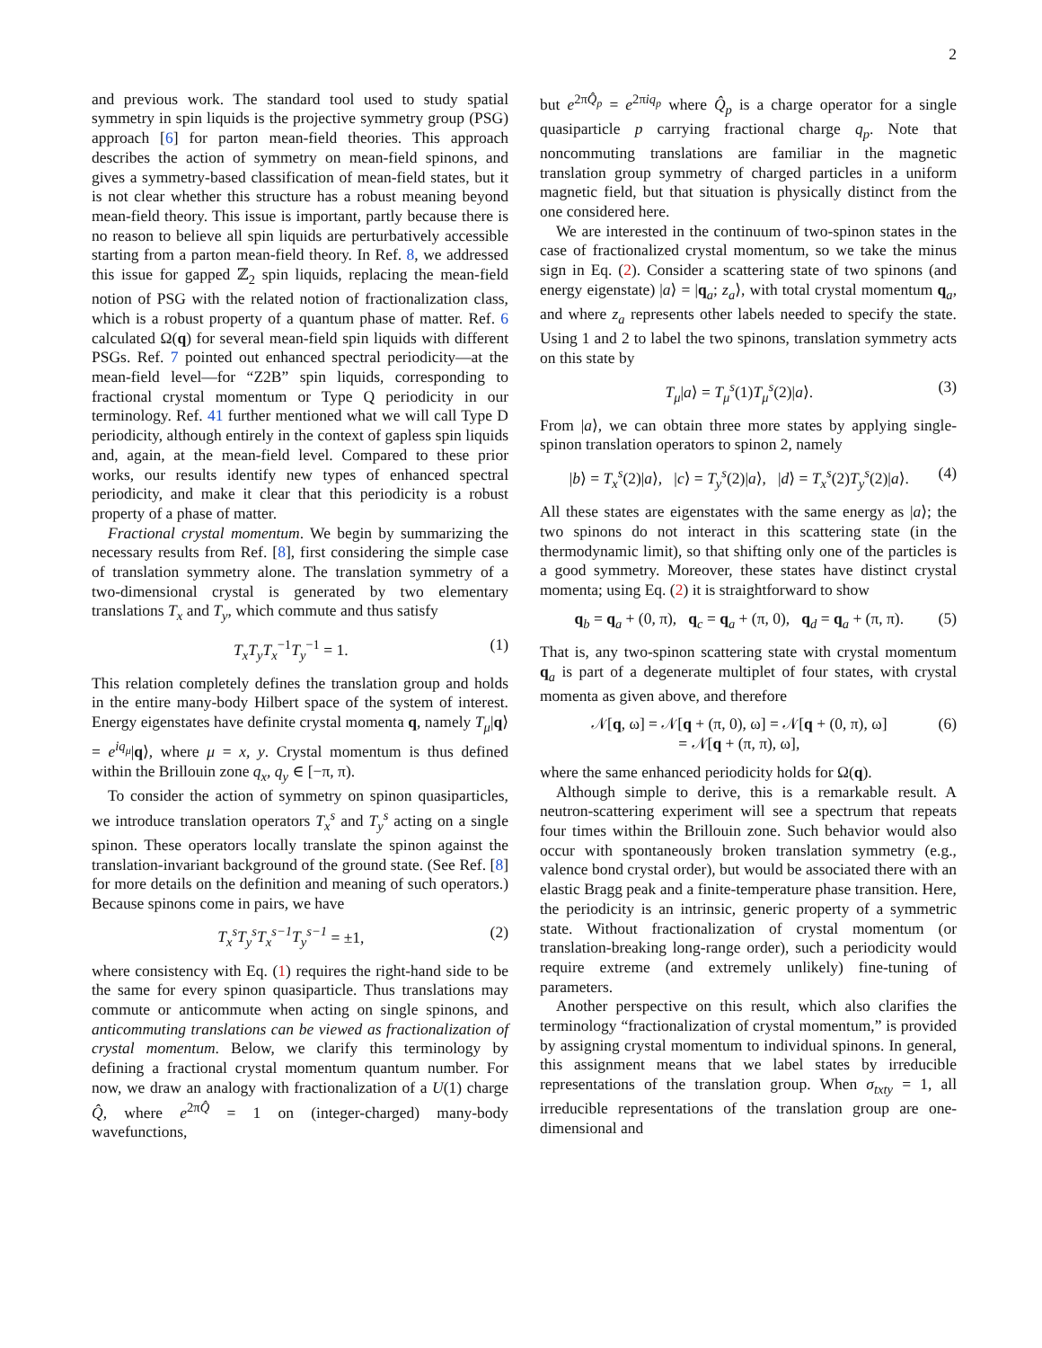2
and previous work. The standard tool used to study spatial symmetry in spin liquids is the projective symmetry group (PSG) approach [6] for parton mean-field theories. This approach describes the action of symmetry on mean-field spinons, and gives a symmetry-based classification of mean-field states, but it is not clear whether this structure has a robust meaning beyond mean-field theory. This issue is important, partly because there is no reason to believe all spin liquids are perturbatively accessible starting from a parton mean-field theory. In Ref. 8, we addressed this issue for gapped ℤ<sub>2</sub> spin liquids, replacing the mean-field notion of PSG with the related notion of fractionalization class, which is a robust property of a quantum phase of matter. Ref. 6 calculated Ω(q) for several mean-field spin liquids with different PSGs. Ref. 7 pointed out enhanced spectral periodicity—at the mean-field level—for “Z2B” spin liquids, corresponding to fractional crystal momentum or Type Q periodicity in our terminology. Ref. 41 further mentioned what we will call Type D periodicity, although entirely in the context of gapless spin liquids and, again, at the mean-field level. Compared to these prior works, our results identify new types of enhanced spectral periodicity, and make it clear that this periodicity is a robust property of a phase of matter.
Fractional crystal momentum. We begin by summarizing the necessary results from Ref. [8], first considering the simple case of translation symmetry alone. The translation symmetry of a two-dimensional crystal is generated by two elementary translations T<sub>x</sub> and T<sub>y</sub>, which commute and thus satisfy
T<sub>x</sub>T<sub>y</sub>T<sub>x</sub><sup>−1</sup>T<sub>y</sub><sup>−1</sup> = 1. (1)
This relation completely defines the translation group and holds in the entire many-body Hilbert space of the system of interest. Energy eigenstates have definite crystal momenta q, namely T<sub>μ</sub>|q⟩ = e<sup>iq<sub>μ</sub></sup>|q⟩, where μ = x, y. Crystal momentum is thus defined within the Brillouin zone q<sub>x</sub>, q<sub>y</sub> ∈ [−π, π).
To consider the action of symmetry on spinon quasiparticles, we introduce translation operators T<sub>x</sub><sup>s</sup> and T<sub>y</sub><sup>s</sup> acting on a single spinon. These operators locally translate the spinon against the translation-invariant background of the ground state. (See Ref. [8] for more details on the definition and meaning of such operators.) Because spinons come in pairs, we have
T<sub>x</sub><sup>s</sup>T<sub>y</sub><sup>s</sup>T<sub>x</sub><sup>s−1</sup>T<sub>y</sub><sup>s−1</sup> = ±1, (2)
where consistency with Eq. (1) requires the right-hand side to be the same for every spinon quasiparticle. Thus translations may commute or anticommute when acting on single spinons, and anticommuting translations can be viewed as fractionalization of crystal momentum. Below, we clarify this terminology by defining a fractional crystal momentum quantum number. For now, we draw an analogy with fractionalization of a U(1) charge Q̂, where e<sup>2πQ̂</sup> = 1 on (integer-charged) many-body wavefunctions,
but e<sup>2πQ̂<sub>p</sub></sup> = e<sup>2πiq<sub>p</sub></sup> where Q̂<sub>p</sub> is a charge operator for a single quasiparticle p carrying fractional charge q<sub>p</sub>. Note that noncommuting translations are familiar in the magnetic translation group symmetry of charged particles in a uniform magnetic field, but that situation is physically distinct from the one considered here.
We are interested in the continuum of two-spinon states in the case of fractionalized crystal momentum, so we take the minus sign in Eq. (2). Consider a scattering state of two spinons (and energy eigenstate) |a⟩ = |q<sub>a</sub>; z<sub>a</sub>⟩, with total crystal momentum q<sub>a</sub>, and where z<sub>a</sub> represents other labels needed to specify the state. Using 1 and 2 to label the two spinons, translation symmetry acts on this state by
T<sub>μ</sub>|a⟩ = T<sub>μ</sub><sup>s</sup>(1)T<sub>μ</sub><sup>s</sup>(2)|a⟩. (3)
From |a⟩, we can obtain three more states by applying single-spinon translation operators to spinon 2, namely
|b⟩ = T<sub>x</sub><sup>s</sup>(2)|a⟩, |c⟩ = T<sub>y</sub><sup>s</sup>(2)|a⟩, |d⟩ = T<sub>x</sub><sup>s</sup>(2)T<sub>y</sub><sup>s</sup>(2)|a⟩. (4)
All these states are eigenstates with the same energy as |a⟩; the two spinons do not interact in this scattering state (in the thermodynamic limit), so that shifting only one of the particles is a good symmetry. Moreover, these states have distinct crystal momenta; using Eq. (2) it is straightforward to show
q<sub>b</sub> = q<sub>a</sub> + (0, π), q<sub>c</sub> = q<sub>a</sub> + (π, 0), q<sub>d</sub> = q<sub>a</sub> + (π, π). (5)
That is, any two-spinon scattering state with crystal momentum q<sub>a</sub> is part of a degenerate multiplet of four states, with crystal momenta as given above, and therefore
𝒩[q, ω] = 𝒩[q + (π, 0), ω] = 𝒩[q + (0, π), ω]
= 𝒩[q + (π, π), ω], (6)
where the same enhanced periodicity holds for Ω(q).
Although simple to derive, this is a remarkable result. A neutron-scattering experiment will see a spectrum that repeats four times within the Brillouin zone. Such behavior would also occur with spontaneously broken translation symmetry (e.g., valence bond crystal order), but would be associated there with an elastic Bragg peak and a finite-temperature phase transition. Here, the periodicity is an intrinsic, generic property of a symmetric state. Without fractionalization of crystal momentum (or translation-breaking long-range order), such a periodicity would require extreme (and extremely unlikely) fine-tuning of parameters.
Another perspective on this result, which also clarifies the terminology “fractionalization of crystal momentum,” is provided by assigning crystal momentum to individual spinons. In general, this assignment means that we label states by irreducible representations of the translation group. When σ<sub>txty</sub> = 1, all irreducible representations of the translation group are one-dimensional and